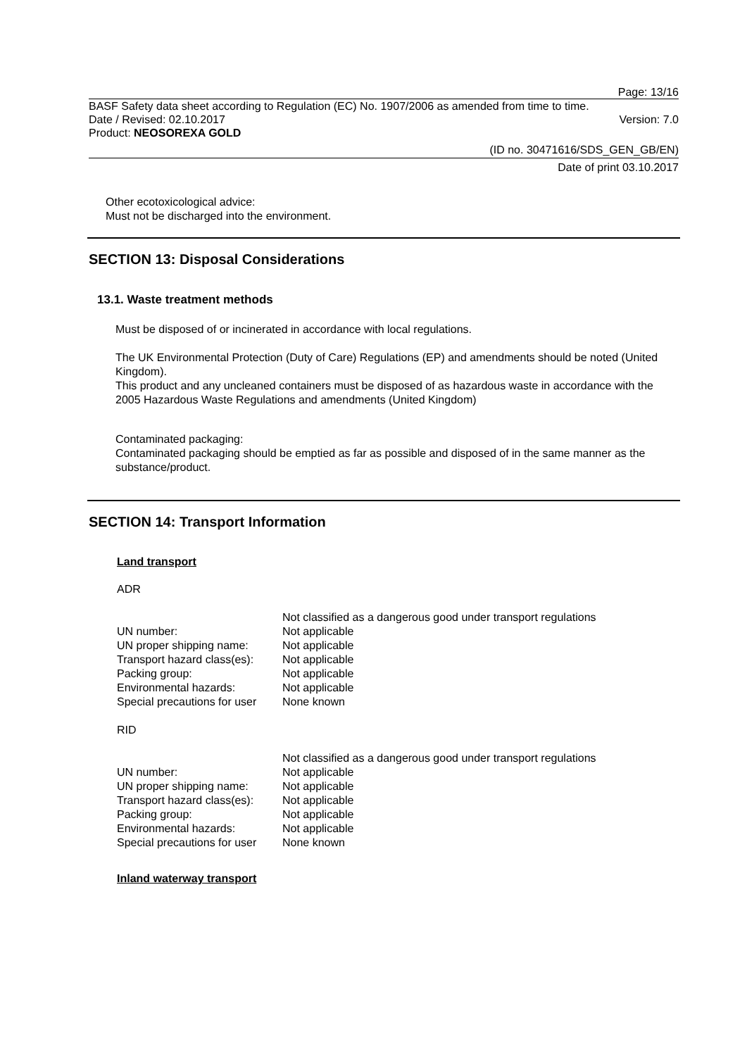Page: 13/16
BASF Safety data sheet according to Regulation (EC) No. 1907/2006 as amended from time to time.
Date / Revised: 02.10.2017 Version: 7.0
Product: NEOSOREXA GOLD
(ID no. 30471616/SDS_GEN_GB/EN)
Date of print 03.10.2017
Other ecotoxicological advice:
Must not be discharged into the environment.
SECTION 13: Disposal Considerations
13.1. Waste treatment methods
Must be disposed of or incinerated in accordance with local regulations.
The UK Environmental Protection (Duty of Care) Regulations (EP) and amendments should be noted (United Kingdom).
This product and any uncleaned containers must be disposed of as hazardous waste in accordance with the 2005 Hazardous Waste Regulations and amendments (United Kingdom)
Contaminated packaging:
Contaminated packaging should be emptied as far as possible and disposed of in the same manner as the substance/product.
SECTION 14: Transport Information
Land transport
ADR
| | Not classified as a dangerous good under transport regulations |
| UN number: | Not applicable |
| UN proper shipping name: | Not applicable |
| Transport hazard class(es): | Not applicable |
| Packing group: | Not applicable |
| Environmental hazards: | Not applicable |
| Special precautions for user | None known |
RID
| | Not classified as a dangerous good under transport regulations |
| UN number: | Not applicable |
| UN proper shipping name: | Not applicable |
| Transport hazard class(es): | Not applicable |
| Packing group: | Not applicable |
| Environmental hazards: | Not applicable |
| Special precautions for user | None known |
Inland waterway transport